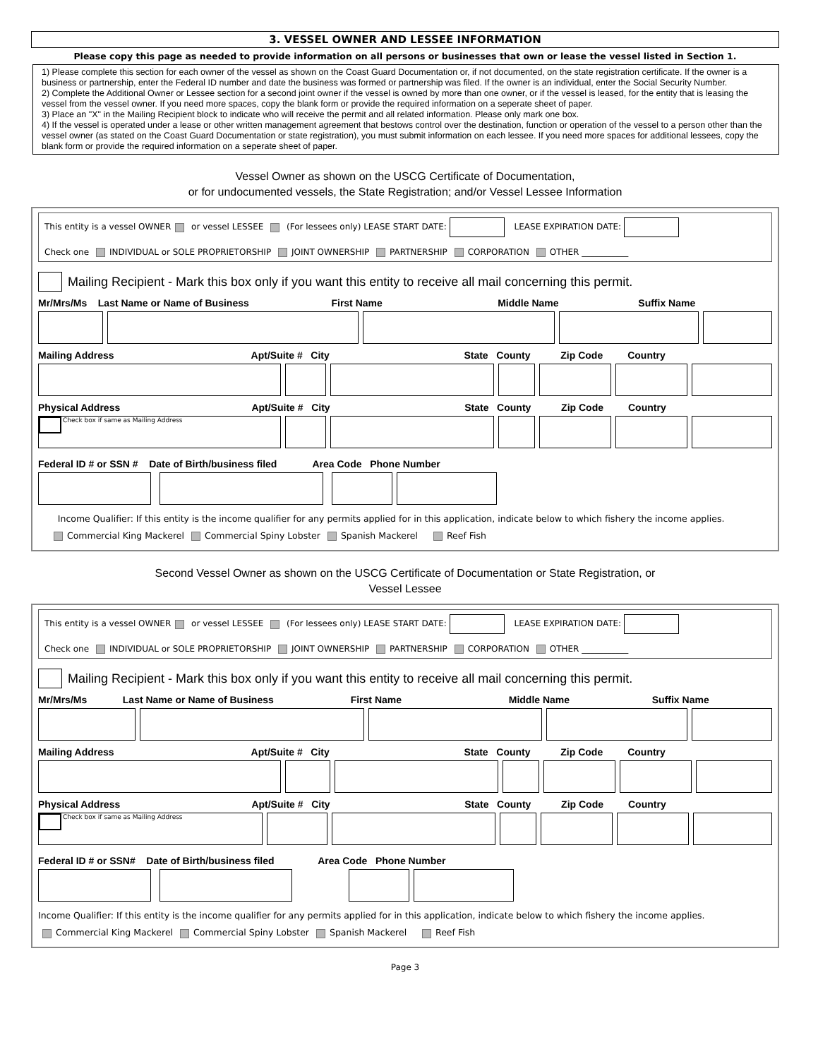3. VESSEL OWNER AND LESSEE INFORMATION
Please copy this page as needed to provide information on all persons or businesses that own or lease the vessel listed in Section 1.
1) Please complete this section for each owner of the vessel as shown on the Coast Guard Documentation or, if not documented, on the state registration certificate. If the owner is a business or partnership, enter the Federal ID number and date the business was formed or partnership was filed. If the owner is an individual, enter the Social Security Number.
2) Complete the Additional Owner or Lessee section for a second joint owner if the vessel is owned by more than one owner, or if the vessel is leased, for the entity that is leasing the vessel from the vessel owner. If you need more spaces, copy the blank form or provide the required information on a seperate sheet of paper.
3) Place an "X" in the Mailing Recipient block to indicate who will receive the permit and all related information. Please only mark one box.
4) If the vessel is operated under a lease or other written management agreement that bestows control over the destination, function or operation of the vessel to a person other than the vessel owner (as stated on the Coast Guard Documentation or state registration), you must submit information on each lessee. If you need more spaces for additional lessees, copy the blank form or provide the required information on a seperate sheet of paper.
Vessel Owner as shown on the USCG Certificate of Documentation,
or for undocumented vessels, the State Registration; and/or Vessel Lessee Information
This entity is a vessel OWNER or vessel LESSEE (For lessees only) LEASE START DATE: LEASE EXPIRATION DATE:
Check one INDIVIDUAL or SOLE PROPRIETORSHIP JOINT OWNERSHIP PARTNERSHIP CORPORATION OTHER ___________
Mailing Recipient - Mark this box only if you want this entity to receive all mail concerning this permit.
Mr/Mrs/Ms Last Name or Name of Business First Name Middle Name Suffix Name
Mailing Address Apt/Suite # City State County Zip Code Country
Physical Address Apt/Suite # City State County Zip Code Country
Check box if same as Mailing Address
Federal ID # or SSN # Date of Birth/business filed Area Code Phone Number
Income Qualifier: If this entity is the income qualifier for any permits applied for in this application, indicate below to which fishery the income applies.
Commercial King Mackerel Commercial Spiny Lobster Spanish Mackerel Reef Fish
Second Vessel Owner as shown on the USCG Certificate of Documentation or State Registration, or
Vessel Lessee
This entity is a vessel OWNER or vessel LESSEE (For lessees only) LEASE START DATE: LEASE EXPIRATION DATE:
Check one INDIVIDUAL or SOLE PROPRIETORSHIP JOINT OWNERSHIP PARTNERSHIP CORPORATION OTHER ___________
Mailing Recipient - Mark this box only if you want this entity to receive all mail concerning this permit.
Mr/Mrs/Ms Last Name or Name of Business First Name Middle Name Suffix Name
Mailing Address Apt/Suite # City State County Zip Code Country
Physical Address Apt/Suite # City State County Zip Code Country
Check box if same as Mailing Address
Federal ID # or SSN# Date of Birth/business filed Area Code Phone Number
Income Qualifier: If this entity is the income qualifier for any permits applied for in this application, indicate below to which fishery the income applies.
Commercial King Mackerel Commercial Spiny Lobster Spanish Mackerel Reef Fish
Page 3